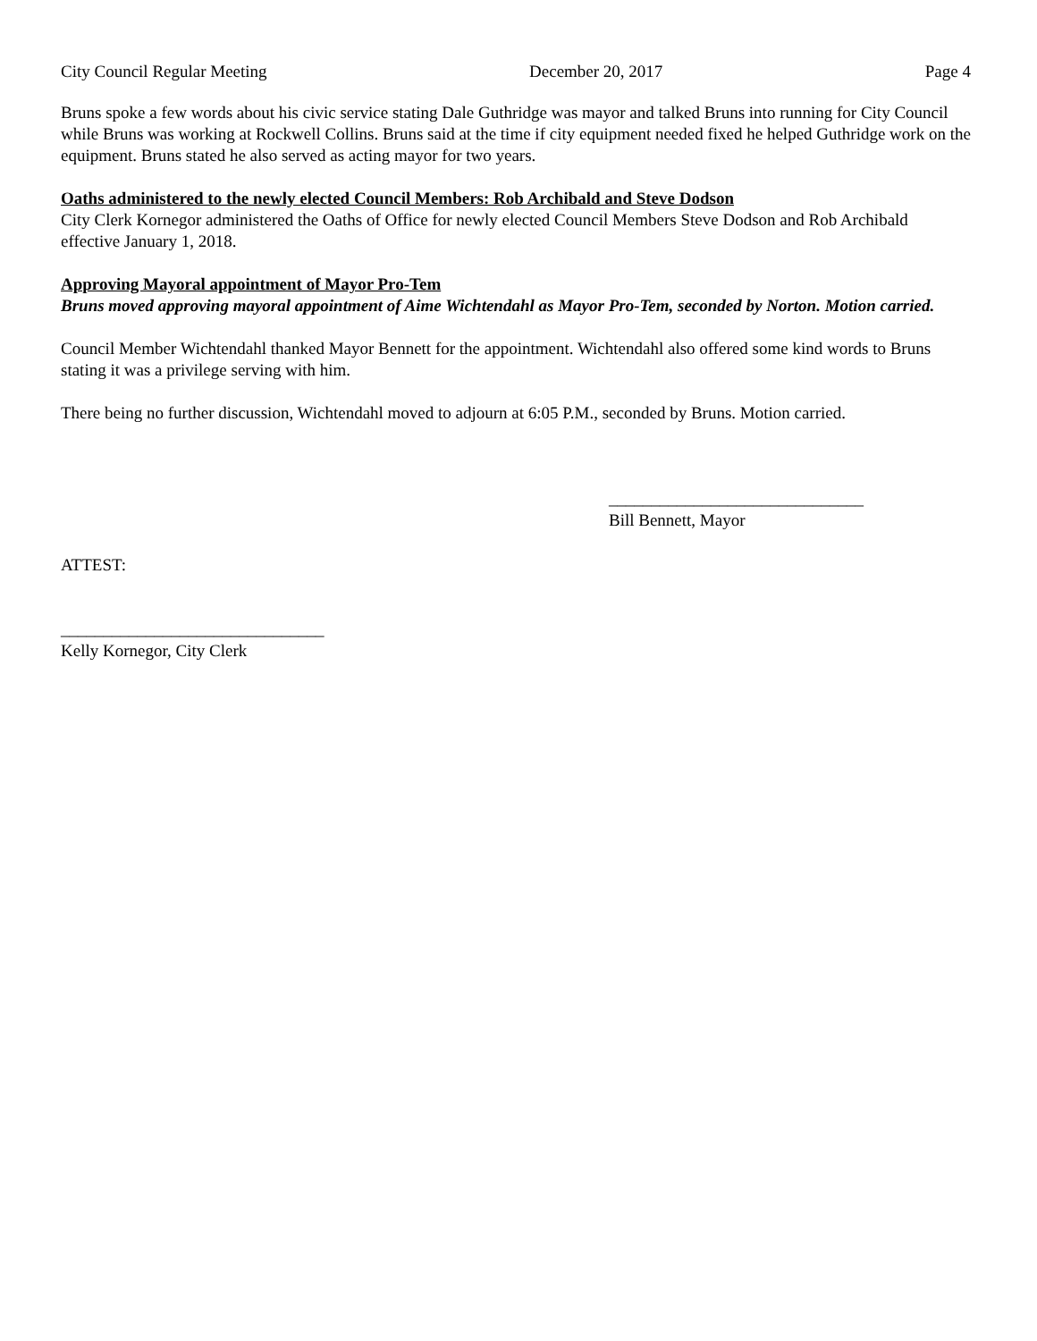City Council Regular Meeting December 20, 2017 Page 4
Bruns spoke a few words about his civic service stating Dale Guthridge was mayor and talked Bruns into running for City Council while Bruns was working at Rockwell Collins. Bruns said at the time if city equipment needed fixed he helped Guthridge work on the equipment. Bruns stated he also served as acting mayor for two years.
Oaths administered to the newly elected Council Members: Rob Archibald and Steve Dodson
City Clerk Kornegor administered the Oaths of Office for newly elected Council Members Steve Dodson and Rob Archibald effective January 1, 2018.
Approving Mayoral appointment of Mayor Pro-Tem
Bruns moved approving mayoral appointment of Aime Wichtendahl as Mayor Pro-Tem, seconded by Norton. Motion carried.
Council Member Wichtendahl thanked Mayor Bennett for the appointment. Wichtendahl also offered some kind words to Bruns stating it was a privilege serving with him.
There being no further discussion, Wichtendahl moved to adjourn at 6:05 P.M., seconded by Bruns. Motion carried.
______________________________
Bill Bennett, Mayor
ATTEST:
_______________________________
Kelly Kornegor, City Clerk